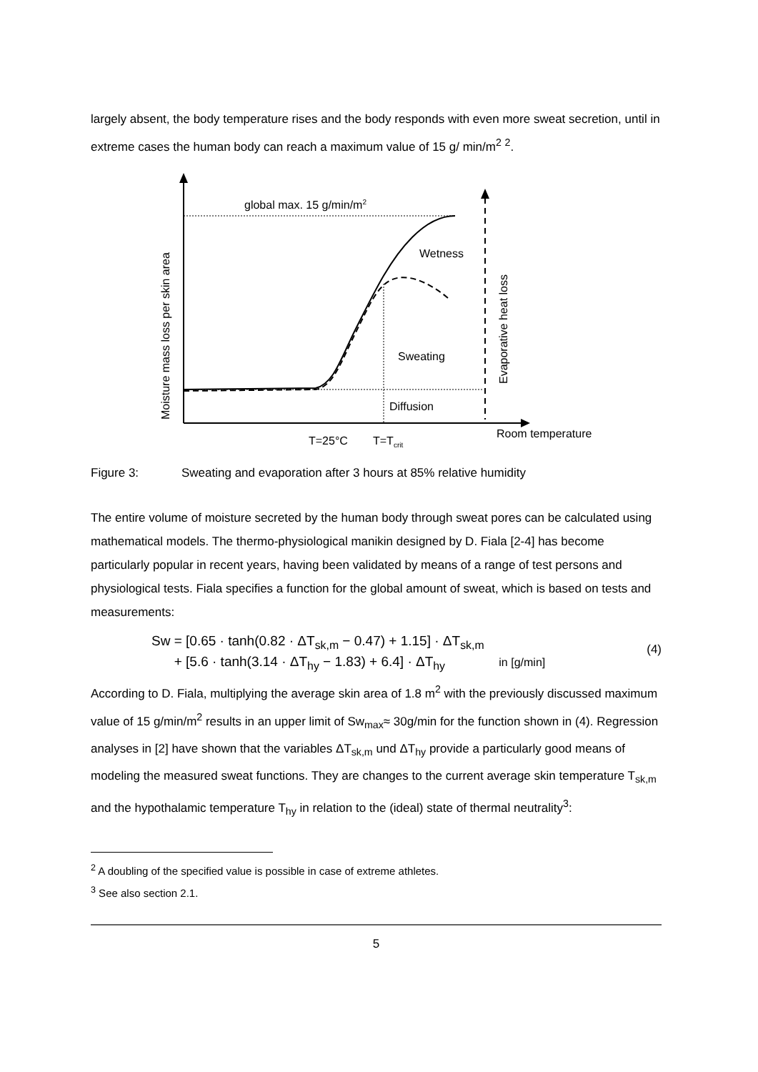largely absent, the body temperature rises and the body responds with even more sweat secretion, until in extreme cases the human body can reach a maximum value of 15 g/ min/m<sup>2</sup> <sup>2</sup>.
global max. 15 g/min/m2
Wetness
Sweating
Diffusion
Room temperature
T=25°C
T=Tcrit
Moisture mass loss per skin area
Evaporative heat loss
Figure 3: Sweating and evaporation after 3 hours at 85% relative humidity
The entire volume of moisture secreted by the human body through sweat pores can be calculated using mathematical models. The thermo-physiological manikin designed by D. Fiala [2-4] has become particularly popular in recent years, having been validated by means of a range of test persons and physiological tests. Fiala specifies a function for the global amount of sweat, which is based on tests and measurements:
Sw = [0.65 · tanh(0.82 · ΔT<sub>sk,m</sub> − 0.47) + 1.15] · ΔT<sub>sk,m</sub>
+ [5.6 · tanh(3.14 · ΔT<sub>hy</sub> − 1.83) + 6.4] · ΔT<sub>hy</sub> in [g/min]
(4)
According to D. Fiala, multiplying the average skin area of 1.8 m<sup>2</sup> with the previously discussed maximum value of 15 g/min/m<sup>2</sup> results in an upper limit of Sw<sub>max</sub>≈ 30g/min for the function shown in (4). Regression analyses in [2] have shown that the variables ΔT<sub>sk,m</sub> und ΔT<sub>hy</sub> provide a particularly good means of modeling the measured sweat functions. They are changes to the current average skin temperature T<sub>sk,m</sub> and the hypothalamic temperature T<sub>hy</sub> in relation to the (ideal) state of thermal neutrality<sup>3</sup>:
<sup>2</sup> A doubling of the specified value is possible in case of extreme athletes.
<sup>3</sup> See also section 2.1.
5